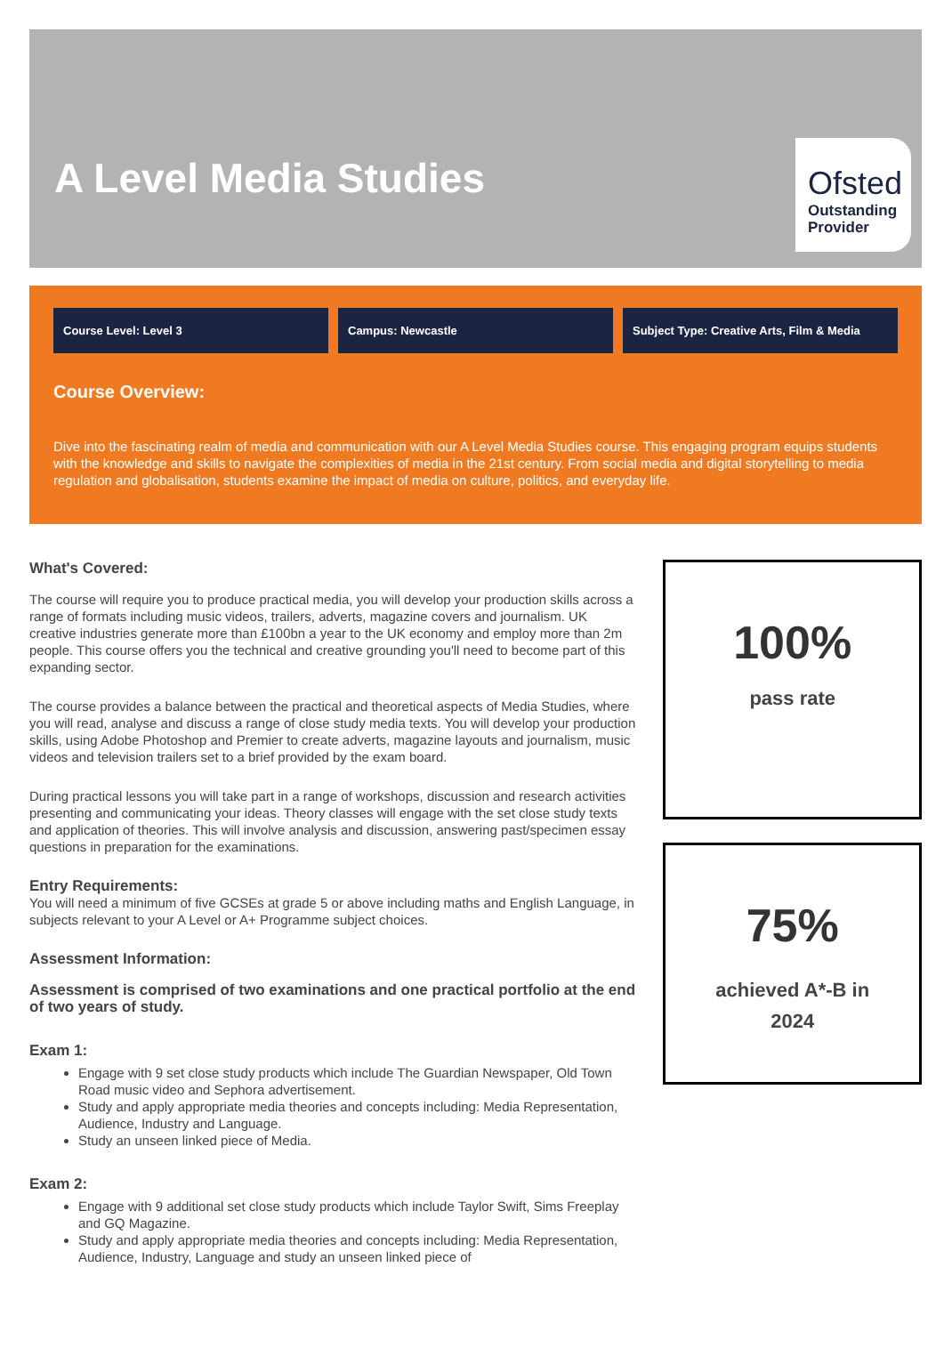A Level Media Studies
Ofsted
Outstanding
Provider
Course Level: Level 3 Campus: Newcastle Subject Type: Creative Arts, Film & Media
Course Overview:
Dive into the fascinating realm of media and communication with our A Level Media Studies course. This engaging program equips students with the knowledge and skills to navigate the complexities of media in the 21st century. From social media and digital storytelling to media regulation and globalisation, students examine the impact of media on culture, politics, and everyday life.
What's Covered:
The course will require you to produce practical media, you will develop your production skills across a range of formats including music videos, trailers, adverts, magazine covers and journalism. UK creative industries generate more than £100bn a year to the UK economy and employ more than 2m people. This course offers you the technical and creative grounding you'll need to become part of this expanding sector.
The course provides a balance between the practical and theoretical aspects of Media Studies, where you will read, analyse and discuss a range of close study media texts. You will develop your production skills, using Adobe Photoshop and Premier to create adverts, magazine layouts and journalism, music videos and television trailers set to a brief provided by the exam board.
During practical lessons you will take part in a range of workshops, discussion and research activities presenting and communicating your ideas. Theory classes will engage with the set close study texts and application of theories. This will involve analysis and discussion, answering past/specimen essay questions in preparation for the examinations.
Entry Requirements:
You will need a minimum of five GCSEs at grade 5 or above including maths and English Language, in subjects relevant to your A Level or A+ Programme subject choices.
Assessment Information:
Assessment is comprised of two examinations and one practical portfolio at the end of two years of study.
Exam 1:
Engage with 9 set close study products which include The Guardian Newspaper, Old Town Road music video and Sephora advertisement.
Study and apply appropriate media theories and concepts including: Media Representation, Audience, Industry and Language.
Study an unseen linked piece of Media.
Exam 2:
Engage with 9 additional set close study products which include Taylor Swift, Sims Freeplay and GQ Magazine.
Study and apply appropriate media theories and concepts including: Media Representation, Audience, Industry, Language and study an unseen linked piece of
100%
pass rate
75%
achieved A*-B in
2024